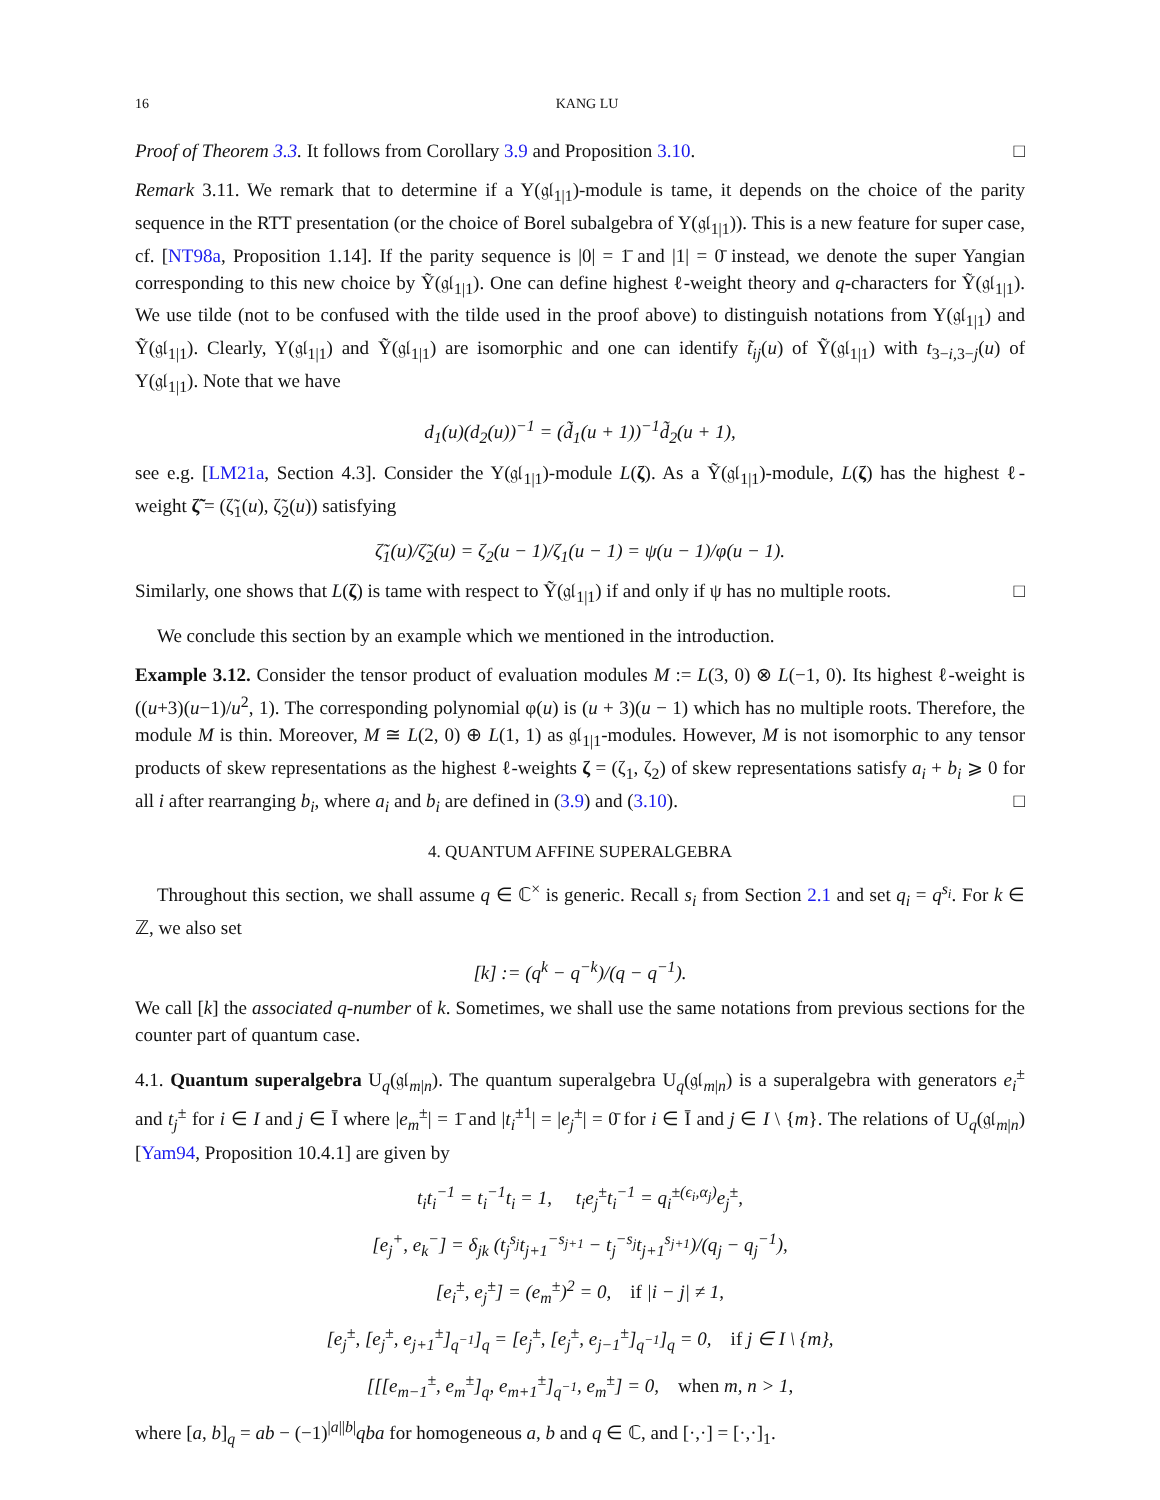16 KANG LU
Proof of Theorem 3.3. It follows from Corollary 3.9 and Proposition 3.10. □
Remark 3.11. We remark that to determine if a Y(𝔤𝔩<sub>1|1</sub>)-module is tame, it depends on the choice of the parity sequence in the RTT presentation (or the choice of Borel subalgebra of Y(𝔤𝔩<sub>1|1</sub>)). This is a new feature for super case, cf. [NT98a, Proposition 1.14]. If the parity sequence is |0| = 1̄ and |1| = 0̄ instead, we denote the super Yangian corresponding to this new choice by Ỹ(𝔤𝔩<sub>1|1</sub>). One can define highest ℓ-weight theory and q-characters for Ỹ(𝔤𝔩<sub>1|1</sub>). We use tilde (not to be confused with the tilde used in the proof above) to distinguish notations from Y(𝔤𝔩<sub>1|1</sub>) and Ỹ(𝔤𝔩<sub>1|1</sub>). Clearly, Y(𝔤𝔩<sub>1|1</sub>) and Ỹ(𝔤𝔩<sub>1|1</sub>) are isomorphic and one can identify t̃<sub>ij</sub>(u) of Ỹ(𝔤𝔩<sub>1|1</sub>) with t<sub>3−i,3−j</sub>(u) of Y(𝔤𝔩<sub>1|1</sub>). Note that we have
d<sub>1</sub>(u)(d<sub>2</sub>(u))<sup>−1</sup> = (d̃<sub>1</sub>(u + 1))<sup>−1</sup>d̃<sub>2</sub>(u + 1),
see e.g. [LM21a, Section 4.3]. Consider the Y(𝔤𝔩<sub>1|1</sub>)-module L(ζ). As a Ỹ(𝔤𝔩<sub>1|1</sub>)-module, L(ζ) has the highest ℓ-weight ζ̃ = (ζ̃<sub>1</sub>(u), ζ̃<sub>2</sub>(u)) satisfying
ζ̃<sub>1</sub>(u)/ζ̃<sub>2</sub>(u) = ζ<sub>2</sub>(u − 1)/ζ<sub>1</sub>(u − 1) = ψ(u − 1)/φ(u − 1).
Similarly, one shows that L(ζ) is tame with respect to Ỹ(𝔤𝔩<sub>1|1</sub>) if and only if ψ has no multiple roots. □
We conclude this section by an example which we mentioned in the introduction.
Example 3.12. Consider the tensor product of evaluation modules M := L(3, 0) ⊗ L(−1, 0). Its highest ℓ-weight is ((u+3)(u−1)/u<sup>2</sup>, 1). The corresponding polynomial φ(u) is (u + 3)(u − 1) which has no multiple roots. Therefore, the module M is thin. Moreover, M ≅ L(2, 0) ⊕ L(1, 1) as 𝔤𝔩<sub>1|1</sub>-modules. However, M is not isomorphic to any tensor products of skew representations as the highest ℓ-weights ζ = (ζ<sub>1</sub>, ζ<sub>2</sub>) of skew representations satisfy a<sub>i</sub> + b<sub>i</sub> ⩾ 0 for all i after rearranging b<sub>i</sub>, where a<sub>i</sub> and b<sub>i</sub> are defined in (3.9) and (3.10). □
4. QUANTUM AFFINE SUPERALGEBRA
Throughout this section, we shall assume q ∈ ℂ<sup>×</sup> is generic. Recall s<sub>i</sub> from Section 2.1 and set q<sub>i</sub> = q<sup>s<sub>i</sub></sup>. For k ∈ ℤ, we also set
[k] := (q<sup>k</sup> − q<sup>−k</sup>)/(q − q<sup>−1</sup>).
We call [k] the associated q-number of k. Sometimes, we shall use the same notations from previous sections for the counter part of quantum case.
4.1. Quantum superalgebra U<sub>q</sub>(𝔤𝔩<sub>m|n</sub>). The quantum superalgebra U<sub>q</sub>(𝔤𝔩<sub>m|n</sub>) is a superalgebra with generators e<sub>i</sub><sup>±</sup> and t<sub>j</sub><sup>±</sup> for i ∈ I and j ∈ Ī where |e<sub>m</sub><sup>±</sup>| = 1̄ and |t<sub>i</sub><sup>±1</sup>| = |e<sub>j</sub><sup>±</sup>| = 0̄ for i ∈ Ī and j ∈ I \ {m}. The relations of U<sub>q</sub>(𝔤𝔩<sub>m|n</sub>) [Yam94, Proposition 10.4.1] are given by
t<sub>i</sub>t<sub>i</sub><sup>−1</sup> = t<sub>i</sub><sup>−1</sup>t<sub>i</sub> = 1, t<sub>i</sub>e<sub>j</sub><sup>±</sup>t<sub>i</sub><sup>−1</sup> = q<sub>i</sub><sup>±(ϵ<sub>i</sub>,α<sub>j</sub>)</sup>e<sub>j</sub><sup>±</sup>,
[e<sub>j</sub><sup>+</sup>, e<sub>k</sub><sup>−</sup>] = δ<sub>jk</sub> (t<sub>j</sub><sup>s<sub>j</sub></sup>t<sub>j+1</sub><sup>−s<sub>j+1</sub></sup> − t<sub>j</sub><sup>−s<sub>j</sub></sup>t<sub>j+1</sub><sup>s<sub>j+1</sub></sup>)/(q<sub>j</sub> − q<sub>j</sub><sup>−1</sup>),
[e<sub>i</sub><sup>±</sup>, e<sub>j</sub><sup>±</sup>] = (e<sub>m</sub><sup>±</sup>)<sup>2</sup> = 0, if |i − j| ≠ 1,
[e<sub>j</sub><sup>±</sup>, [e<sub>j</sub><sup>±</sup>, e<sub>j+1</sub><sup>±</sup>]<sub>q<sup>−1</sup></sub>]<sub>q</sub> = [e<sub>j</sub><sup>±</sup>, [e<sub>j</sub><sup>±</sup>, e<sub>j−1</sub><sup>±</sup>]<sub>q<sup>−1</sup></sub>]<sub>q</sub> = 0, if j ∈ I \ {m},
[[[e<sub>m−1</sub><sup>±</sup>, e<sub>m</sub><sup>±</sup>]<sub>q</sub>, e<sub>m+1</sub><sup>±</sup>]<sub>q<sup>−1</sup></sub>, e<sub>m</sub><sup>±</sup>] = 0, when m, n > 1,
where [a, b]<sub>q</sub> = ab − (−1)<sup>|a||b|</sup>qba for homogeneous a, b and q ∈ ℂ, and [·,·] = [·,·]<sub>1</sub>.